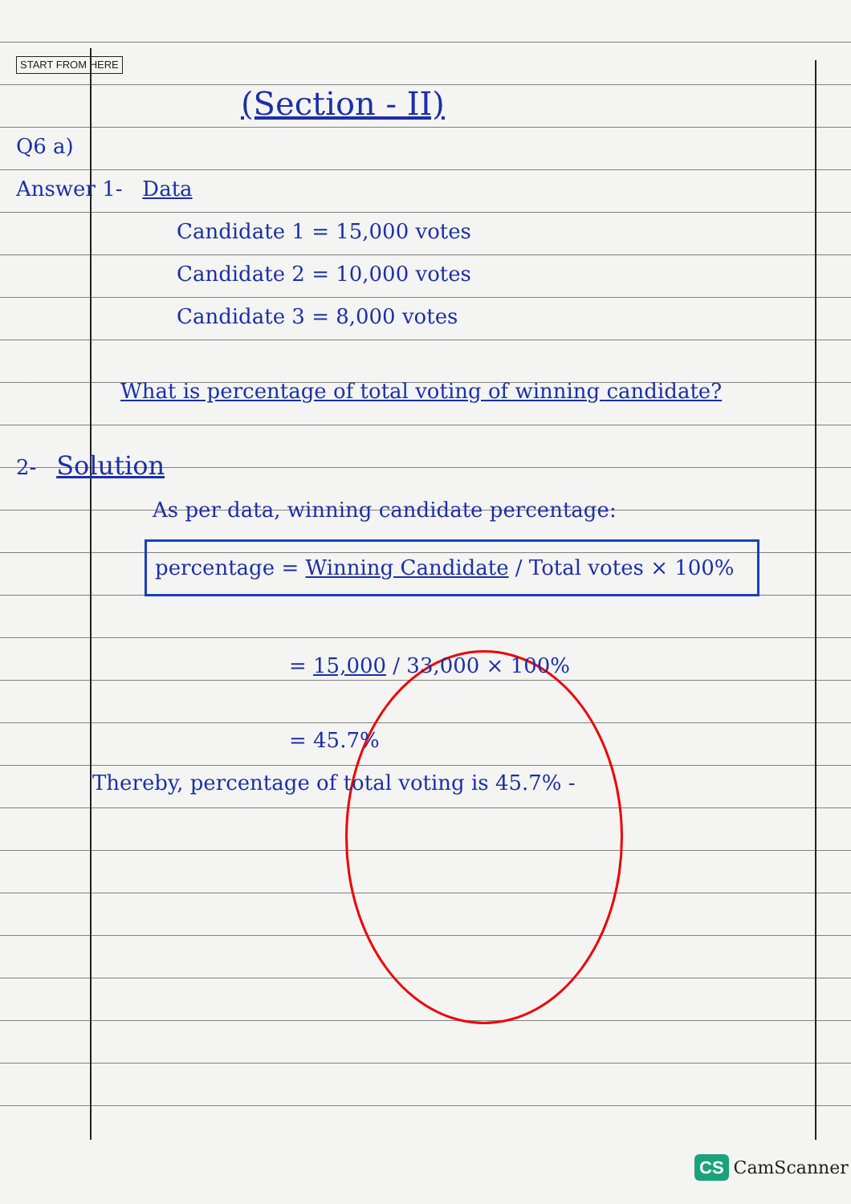START FROM HERE
(Section - II)
Q6 a)
Answer 1- Data
Candidate 1 = 15,000 votes
Candidate 2 = 10,000 votes
Candidate 3 = 8,000 votes
What is percentage of total voting of winning candidate?
2- Solution
As per data, winning candidate percentage:
percentage = Winning Candidate / Total votes × 100%
= 15,000 / 33,000 × 100%
= 45.7%
Thereby, percentage of total voting is 45.7% -
CS CamScanner